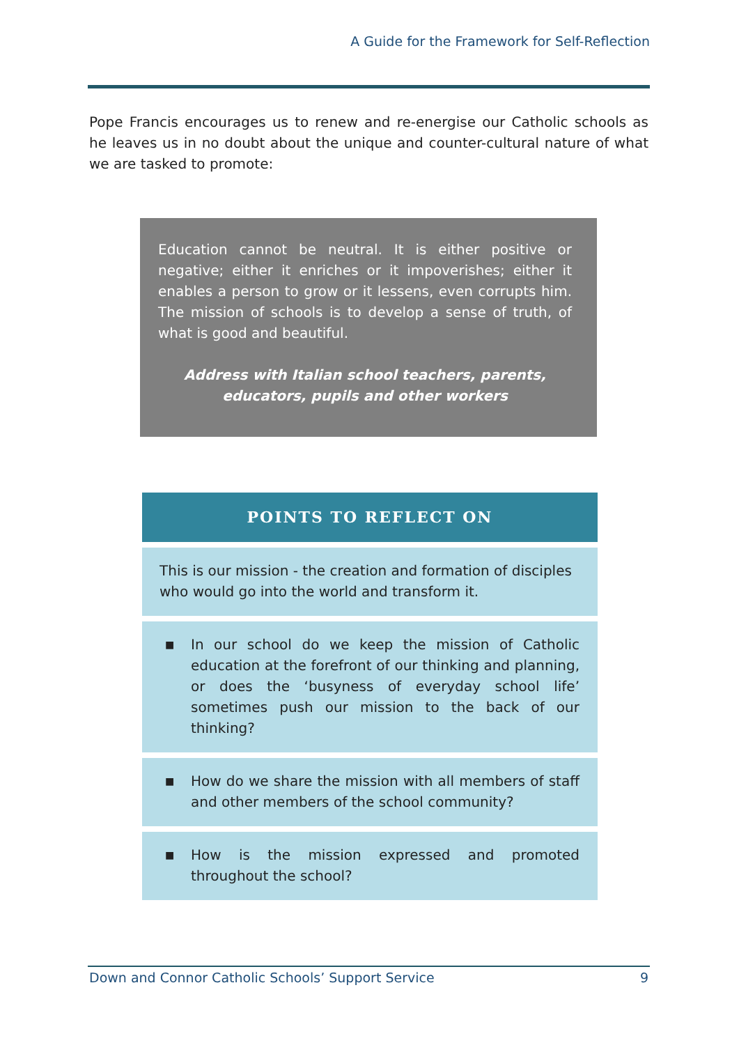A Guide for the Framework for Self-Reflection
Pope Francis encourages us to renew and re-energise our Catholic schools as he leaves us in no doubt about the unique and counter-cultural nature of what we are tasked to promote:
Education cannot be neutral. It is either positive or negative; either it enriches or it impoverishes; either it enables a person to grow or it lessens, even corrupts him. The mission of schools is to develop a sense of truth, of what is good and beautiful.
Address with Italian school teachers, parents,
educators, pupils and other workers
POINTS TO REFLECT ON
This is our mission - the creation and formation of disciples who would go into the world and transform it.
■
In our school do we keep the mission of Catholic education at the forefront of our thinking and planning, or does the ‘busyness of everyday school life’ sometimes push our mission to the back of our thinking?
■
How do we share the mission with all members of staff and other members of the school community?
■
How is the mission expressed and promoted throughout the school?
Down and Connor Catholic Schools’ Support Service 9